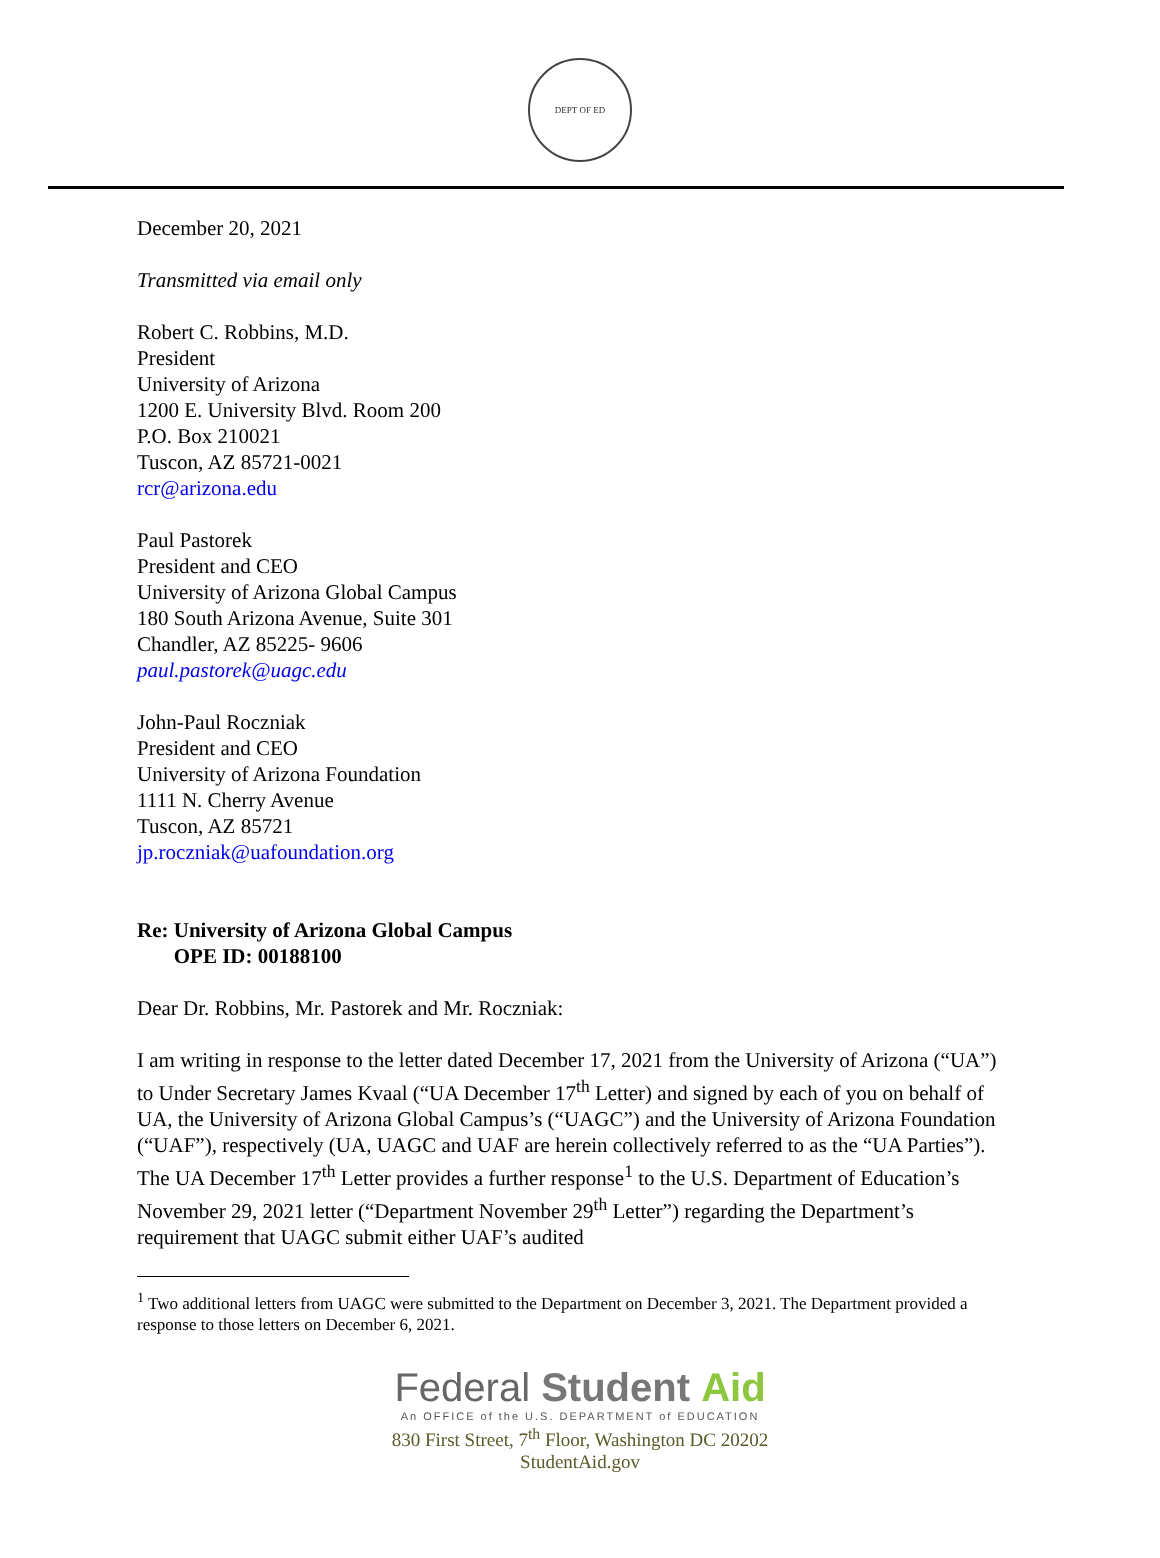DEPT OF ED
December 20, 2021
Transmitted via email only
Robert C. Robbins, M.D.
President
University of Arizona
1200 E. University Blvd. Room 200
P.O. Box 210021
Tuscon, AZ 85721-0021
rcr@arizona.edu
Paul Pastorek
President and CEO
University of Arizona Global Campus
180 South Arizona Avenue, Suite 301
Chandler, AZ 85225- 9606
paul.pastorek@uagc.edu
John-Paul Roczniak
President and CEO
University of Arizona Foundation
1111 N. Cherry Avenue
Tuscon, AZ 85721
jp.roczniak@uafoundation.org
Re: University of Arizona Global Campus
OPE ID: 00188100
Dear Dr. Robbins, Mr. Pastorek and Mr. Roczniak:
I am writing in response to the letter dated December 17, 2021 from the University of Arizona (“UA”) to Under Secretary James Kvaal (“UA December 17<sup>th</sup> Letter) and signed by each of you on behalf of UA, the University of Arizona Global Campus’s (“UAGC”) and the University of Arizona Foundation (“UAF”), respectively (UA, UAGC and UAF are herein collectively referred to as the “UA Parties”). The UA December 17<sup>th</sup> Letter provides a further response<sup>1</sup> to the U.S. Department of Education’s November 29, 2021 letter (“Department November 29<sup>th</sup> Letter”) regarding the Department’s requirement that UAGC submit either UAF’s audited
<sup>1</sup> Two additional letters from UAGC were submitted to the Department on December 3, 2021. The Department provided a response to those letters on December 6, 2021.
Federal Student Aid
An OFFICE of the U.S. DEPARTMENT of EDUCATION
830 First Street, 7<sup>th</sup> Floor, Washington DC 20202
StudentAid.gov